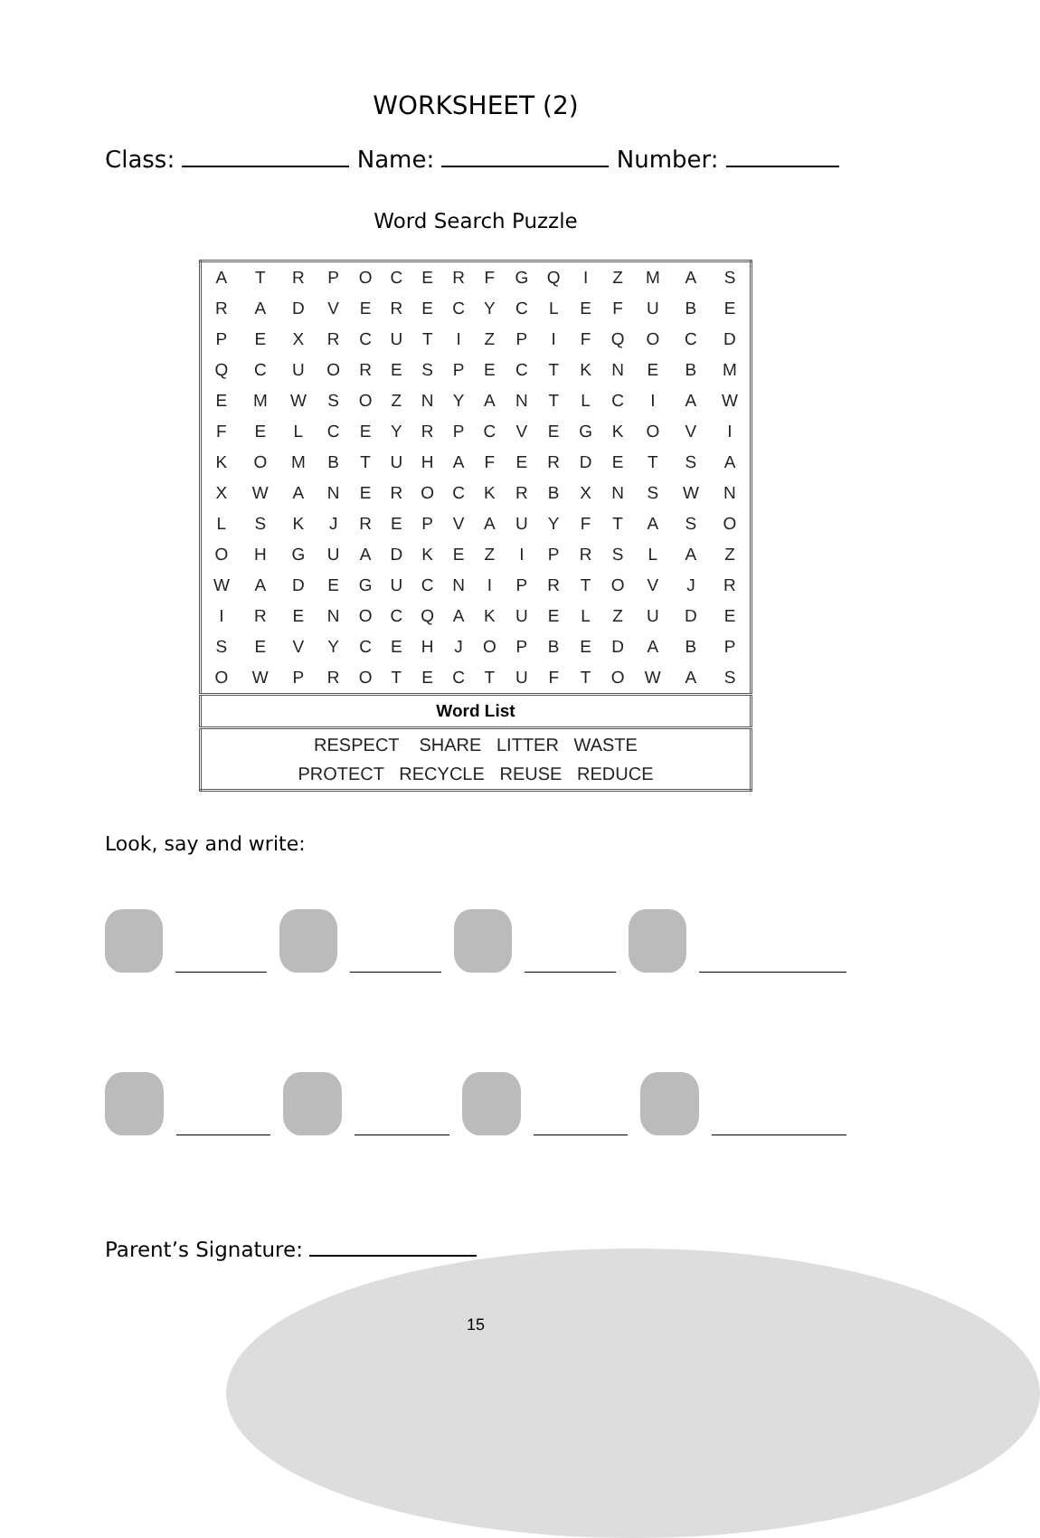WORKSHEET (2)
Class: Name: Number:
Word Search Puzzle
| A | T | R | P | O | C | E | R | F | G | Q | I | Z | M | A | S |
| R | A | D | V | E | R | E | C | Y | C | L | E | F | U | B | E |
| P | E | X | R | C | U | T | I | Z | P | I | F | Q | O | C | D |
| Q | C | U | O | R | E | S | P | E | C | T | K | N | E | B | M |
| E | M | W | S | O | Z | N | Y | A | N | T | L | C | I | A | W |
| F | E | L | C | E | Y | R | P | C | V | E | G | K | O | V | I |
| K | O | M | B | T | U | H | A | F | E | R | D | E | T | S | A |
| X | W | A | N | E | R | O | C | K | R | B | X | N | S | W | N |
| L | S | K | J | R | E | P | V | A | U | Y | F | T | A | S | O |
| O | H | G | U | A | D | K | E | Z | I | P | R | S | L | A | Z |
| W | A | D | E | G | U | C | N | I | P | R | T | O | V | J | R |
| I | R | E | N | O | C | Q | A | K | U | E | L | Z | U | D | E |
| S | E | V | Y | C | E | H | J | O | P | B | E | D | A | B | P |
| O | W | P | R | O | T | E | C | T | U | F | T | O | W | A | S |
| Word List | | | | | | | | | | | | | | | |
| RESPECT SHARE LITTER WASTE PROTECT RECYCLE REUSE REDUCE | | | | | | | | | | | | | | | |
Look, say and write:
Parent’s Signature:
15